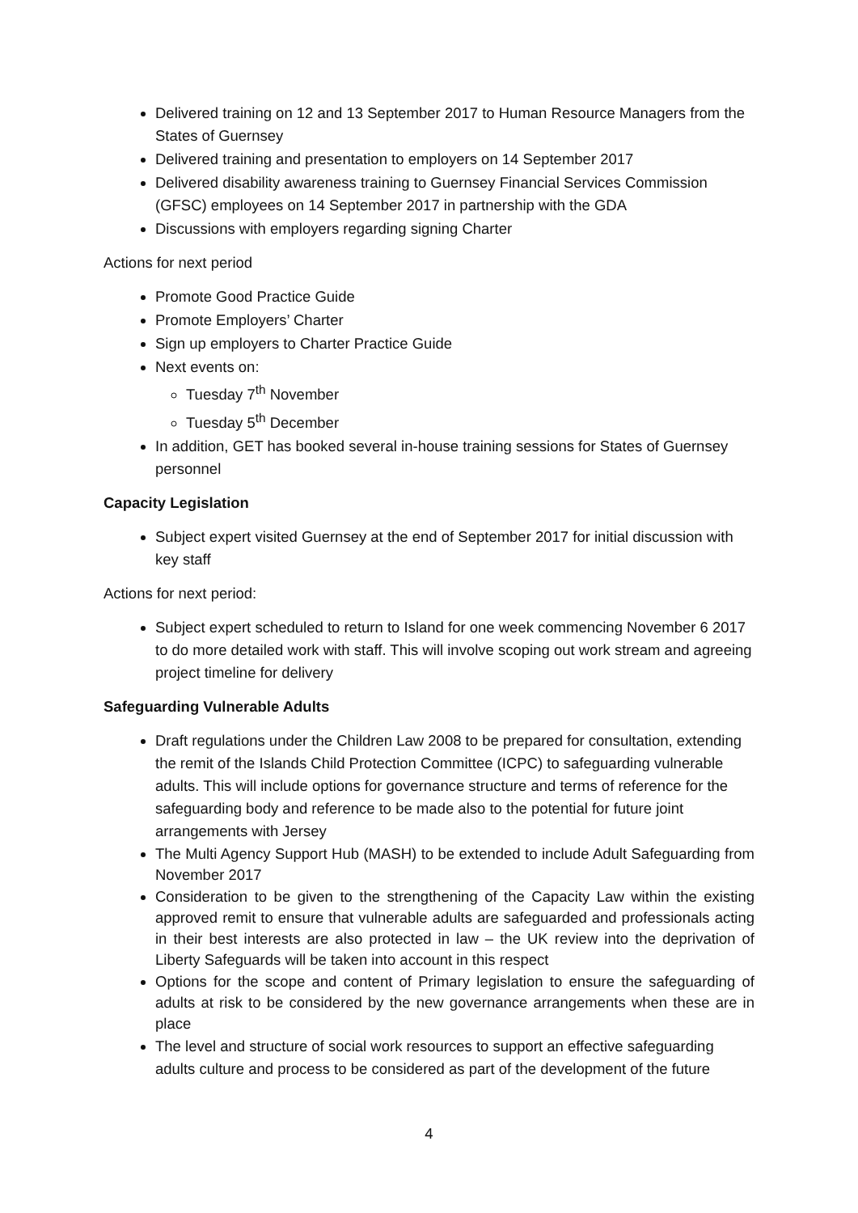Delivered training on 12 and 13 September 2017 to Human Resource Managers from the States of Guernsey
Delivered training and presentation to employers on 14 September 2017
Delivered disability awareness training to Guernsey Financial Services Commission (GFSC) employees on 14 September 2017 in partnership with the GDA
Discussions with employers regarding signing Charter
Actions for next period
Promote Good Practice Guide
Promote Employers’ Charter
Sign up employers to Charter Practice Guide
Next events on:
Tuesday 7<sup>th</sup> November
Tuesday 5<sup>th</sup> December
In addition, GET has booked several in-house training sessions for States of Guernsey personnel
Capacity Legislation
Subject expert visited Guernsey at the end of September 2017 for initial discussion with key staff
Actions for next period:
Subject expert scheduled to return to Island for one week commencing November 6 2017 to do more detailed work with staff. This will involve scoping out work stream and agreeing project timeline for delivery
Safeguarding Vulnerable Adults
Draft regulations under the Children Law 2008 to be prepared for consultation, extending the remit of the Islands Child Protection Committee (ICPC) to safeguarding vulnerable adults. This will include options for governance structure and terms of reference for the safeguarding body and reference to be made also to the potential for future joint arrangements with Jersey
The Multi Agency Support Hub (MASH) to be extended to include Adult Safeguarding from November 2017
Consideration to be given to the strengthening of the Capacity Law within the existing approved remit to ensure that vulnerable adults are safeguarded and professionals acting in their best interests are also protected in law – the UK review into the deprivation of Liberty Safeguards will be taken into account in this respect
Options for the scope and content of Primary legislation to ensure the safeguarding of adults at risk to be considered by the new governance arrangements when these are in place
The level and structure of social work resources to support an effective safeguarding adults culture and process to be considered as part of the development of the future
4